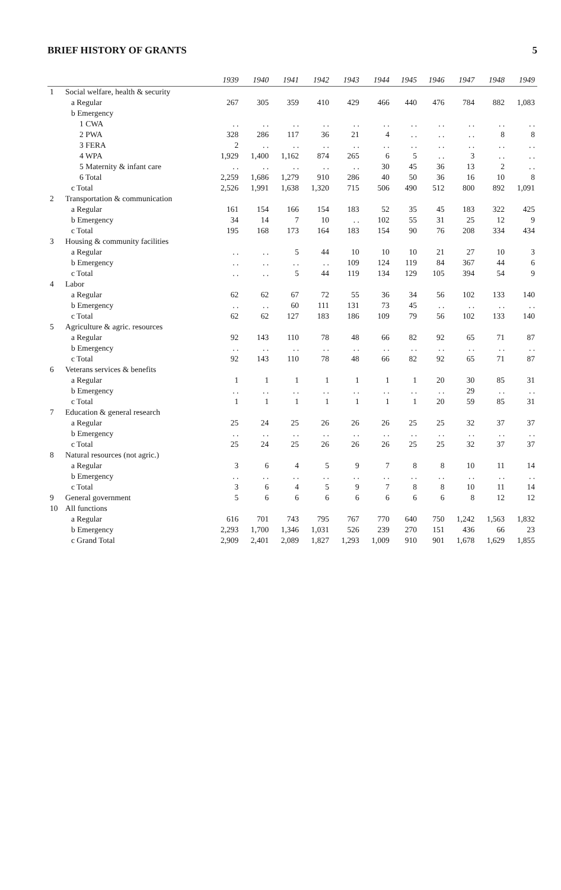BRIEF HISTORY OF GRANTS 5
| | | 1939 | 1940 | 1941 | 1942 | 1943 | 1944 | 1945 | 1946 | 1947 | 1948 | 1949 |
| --- | --- | --- | --- | --- | --- | --- | --- | --- | --- | --- | --- | --- |
| 1 | Social welfare, health & security | | | | | | | | | | | |
| | a Regular | 267 | 305 | 359 | 410 | 429 | 466 | 440 | 476 | 784 | 882 | 1,083 |
| | b Emergency | | | | | | | | | | | |
| | 1 CWA | . . | . . | . . | . . | . . | . . | . . | . . | . . | . . | . . |
| | 2 PWA | 328 | 286 | 117 | 36 | 21 | 4 | . . | . . | . . | 8 | 8 |
| | 3 FERA | 2 | . . | . . | . . | . . | . . | . . | . . | . . | . . | . . |
| | 4 WPA | 1,929 | 1,400 | 1,162 | 874 | 265 | 6 | 5 | . . | 3 | . . | . . |
| | 5 Maternity & infant care | . . | . . | . . | . . | . . | 30 | 45 | 36 | 13 | 2 | . . |
| | 6 Total | 2,259 | 1,686 | 1,279 | 910 | 286 | 40 | 50 | 36 | 16 | 10 | 8 |
| | c Total | 2,526 | 1,991 | 1,638 | 1,320 | 715 | 506 | 490 | 512 | 800 | 892 | 1,091 |
| 2 | Transportation & communication | | | | | | | | | | | |
| | a Regular | 161 | 154 | 166 | 154 | 183 | 52 | 35 | 45 | 183 | 322 | 425 |
| | b Emergency | 34 | 14 | 7 | 10 | . . | 102 | 55 | 31 | 25 | 12 | 9 |
| | c Total | 195 | 168 | 173 | 164 | 183 | 154 | 90 | 76 | 208 | 334 | 434 |
| 3 | Housing & community facilities | | | | | | | | | | | |
| | a Regular | . . | . . | 5 | 44 | 10 | 10 | 10 | 21 | 27 | 10 | 3 |
| | b Emergency | . . | . . | . . | . . | 109 | 124 | 119 | 84 | 367 | 44 | 6 |
| | c Total | . . | . . | 5 | 44 | 119 | 134 | 129 | 105 | 394 | 54 | 9 |
| 4 | Labor | | | | | | | | | | | |
| | a Regular | 62 | 62 | 67 | 72 | 55 | 36 | 34 | 56 | 102 | 133 | 140 |
| | b Emergency | . . | . . | 60 | 111 | 131 | 73 | 45 | . . | . . | . . | . . |
| | c Total | 62 | 62 | 127 | 183 | 186 | 109 | 79 | 56 | 102 | 133 | 140 |
| 5 | Agriculture & agric. resources | | | | | | | | | | | |
| | a Regular | 92 | 143 | 110 | 78 | 48 | 66 | 82 | 92 | 65 | 71 | 87 |
| | b Emergency | . . | . . | . . | . . | . . | . . | . . | . . | . . | . . | . . |
| | c Total | 92 | 143 | 110 | 78 | 48 | 66 | 82 | 92 | 65 | 71 | 87 |
| 6 | Veterans services & benefits | | | | | | | | | | | |
| | a Regular | 1 | 1 | 1 | 1 | 1 | 1 | 1 | 20 | 30 | 85 | 31 |
| | b Emergency | . . | . . | . . | . . | . . | . . | . . | . . | 29 | . . | . . |
| | c Total | 1 | 1 | 1 | 1 | 1 | 1 | 1 | 20 | 59 | 85 | 31 |
| 7 | Education & general research | | | | | | | | | | | |
| | a Regular | 25 | 24 | 25 | 26 | 26 | 26 | 25 | 25 | 32 | 37 | 37 |
| | b Emergency | . . | . . | . . | . . | . . | . . | . . | . . | . . | . . | . . |
| | c Total | 25 | 24 | 25 | 26 | 26 | 26 | 25 | 25 | 32 | 37 | 37 |
| 8 | Natural resources (not agric.) | | | | | | | | | | | |
| | a Regular | 3 | 6 | 4 | 5 | 9 | 7 | 8 | 8 | 10 | 11 | 14 |
| | b Emergency | . . | . . | . . | . . | . . | . . | . . | . . | . . | . . | . . |
| | c Total | 3 | 6 | 4 | 5 | 9 | 7 | 8 | 8 | 10 | 11 | 14 |
| 9 | General government | 5 | 6 | 6 | 6 | 6 | 6 | 6 | 6 | 8 | 12 | 12 |
| 10 | All functions | | | | | | | | | | | |
| | a Regular | 616 | 701 | 743 | 795 | 767 | 770 | 640 | 750 | 1,242 | 1,563 | 1,832 |
| | b Emergency | 2,293 | 1,700 | 1,346 | 1,031 | 526 | 239 | 270 | 151 | 436 | 66 | 23 |
| | c Grand Total | 2,909 | 2,401 | 2,089 | 1,827 | 1,293 | 1,009 | 910 | 901 | 1,678 | 1,629 | 1,855 |